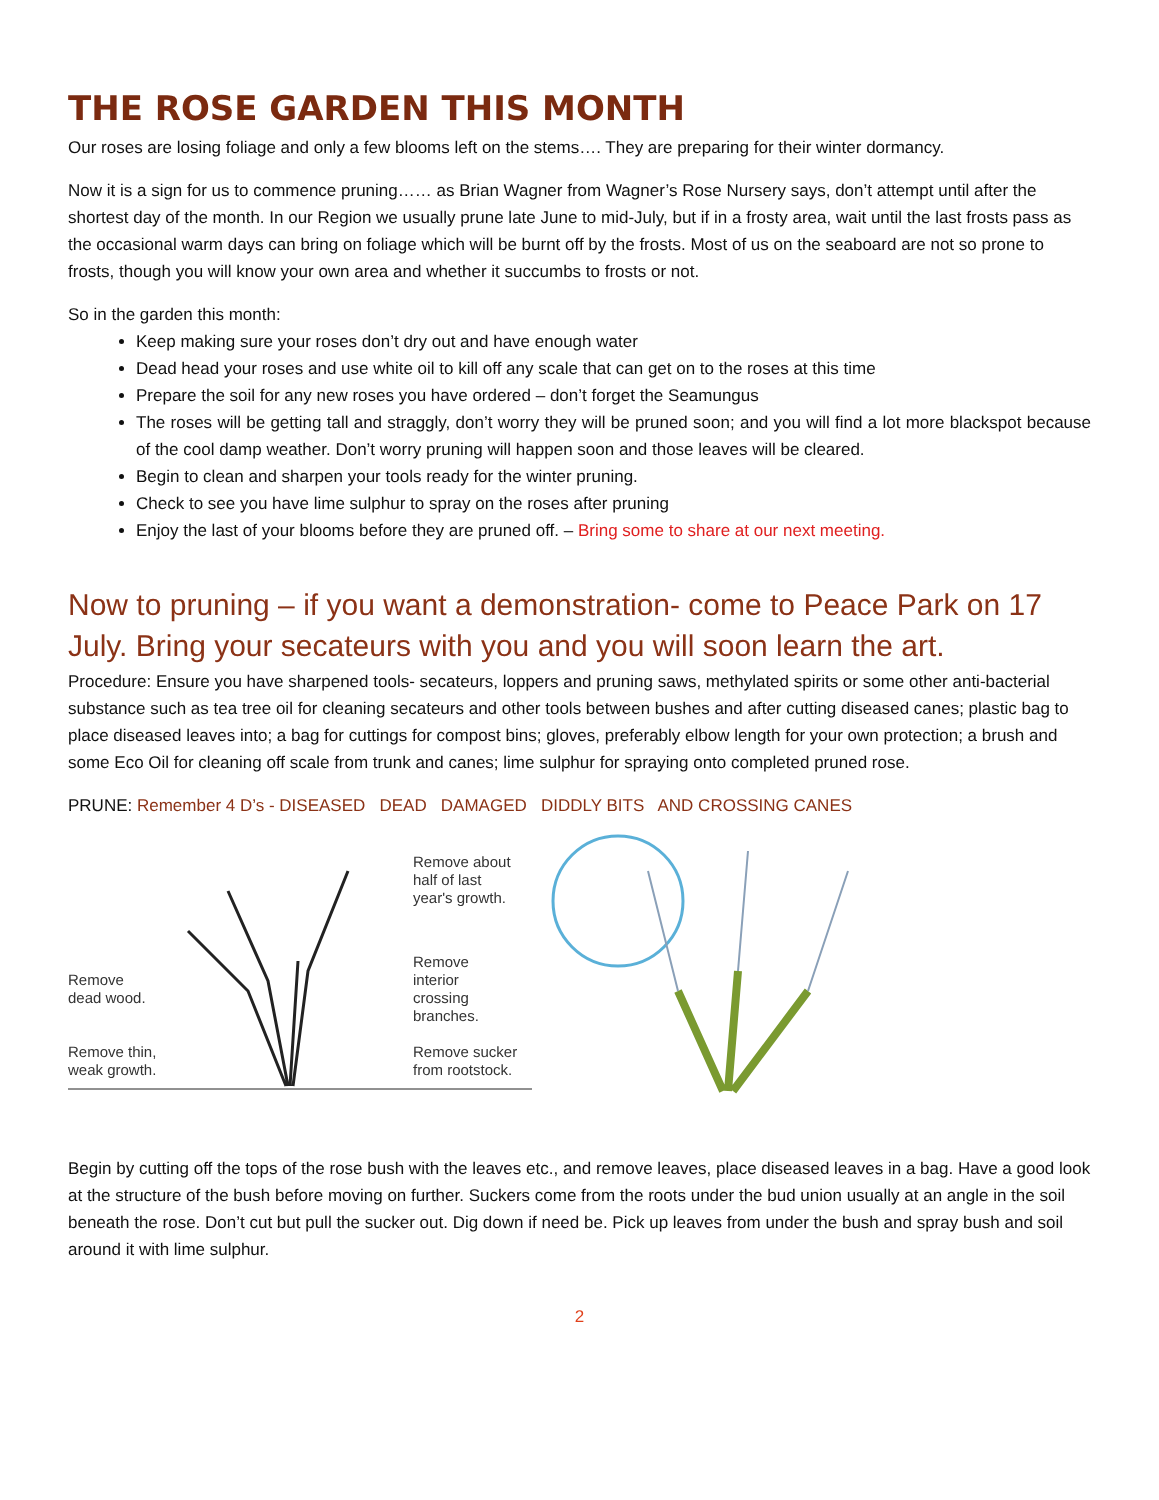THE ROSE GARDEN THIS MONTH
Our roses are losing foliage and only a few blooms left on the stems…. They are preparing for their winter dormancy.
Now it is a sign for us to commence pruning…… as Brian Wagner from Wagner’s Rose Nursery says, don’t attempt until after the shortest day of the month. In our Region we usually prune late June to mid-July, but if in a frosty area, wait until the last frosts pass as the occasional warm days can bring on foliage which will be burnt off by the frosts. Most of us on the seaboard are not so prone to frosts, though you will know your own area and whether it succumbs to frosts or not.
So in the garden this month:
Keep making sure your roses don’t dry out and have enough water
Dead head your roses and use white oil to kill off any scale that can get on to the roses at this time
Prepare the soil for any new roses you have ordered – don’t forget the Seamungus
The roses will be getting tall and straggly, don’t worry they will be pruned soon; and you will find a lot more blackspot because of the cool damp weather. Don’t worry pruning will happen soon and those leaves will be cleared.
Begin to clean and sharpen your tools ready for the winter pruning.
Check to see you have lime sulphur to spray on the roses after pruning
Enjoy the last of your blooms before they are pruned off. – Bring some to share at our next meeting.
Now to pruning – if you want a demonstration- come to Peace Park on 17 July. Bring your secateurs with you and you will soon learn the art.
Procedure: Ensure you have sharpened tools- secateurs, loppers and pruning saws, methylated spirits or some other anti-bacterial substance such as tea tree oil for cleaning secateurs and other tools between bushes and after cutting diseased canes; plastic bag to place diseased leaves into; a bag for cuttings for compost bins; gloves, preferably elbow length for your own protection; a brush and some Eco Oil for cleaning off scale from trunk and canes; lime sulphur for spraying onto completed pruned rose.
PRUNE: Remember 4 D’s - DISEASED DEAD DAMAGED DIDDLY BITS AND CROSSING CANES
Remove
dead wood.
Remove thin,
weak growth.
Remove about
half of last
year's growth.
Remove
interior
crossing
branches.
Remove sucker
from rootstock.
Begin by cutting off the tops of the rose bush with the leaves etc., and remove leaves, place diseased leaves in a bag. Have a good look at the structure of the bush before moving on further. Suckers come from the roots under the bud union usually at an angle in the soil beneath the rose. Don’t cut but pull the sucker out. Dig down if need be. Pick up leaves from under the bush and spray bush and soil around it with lime sulphur.
2